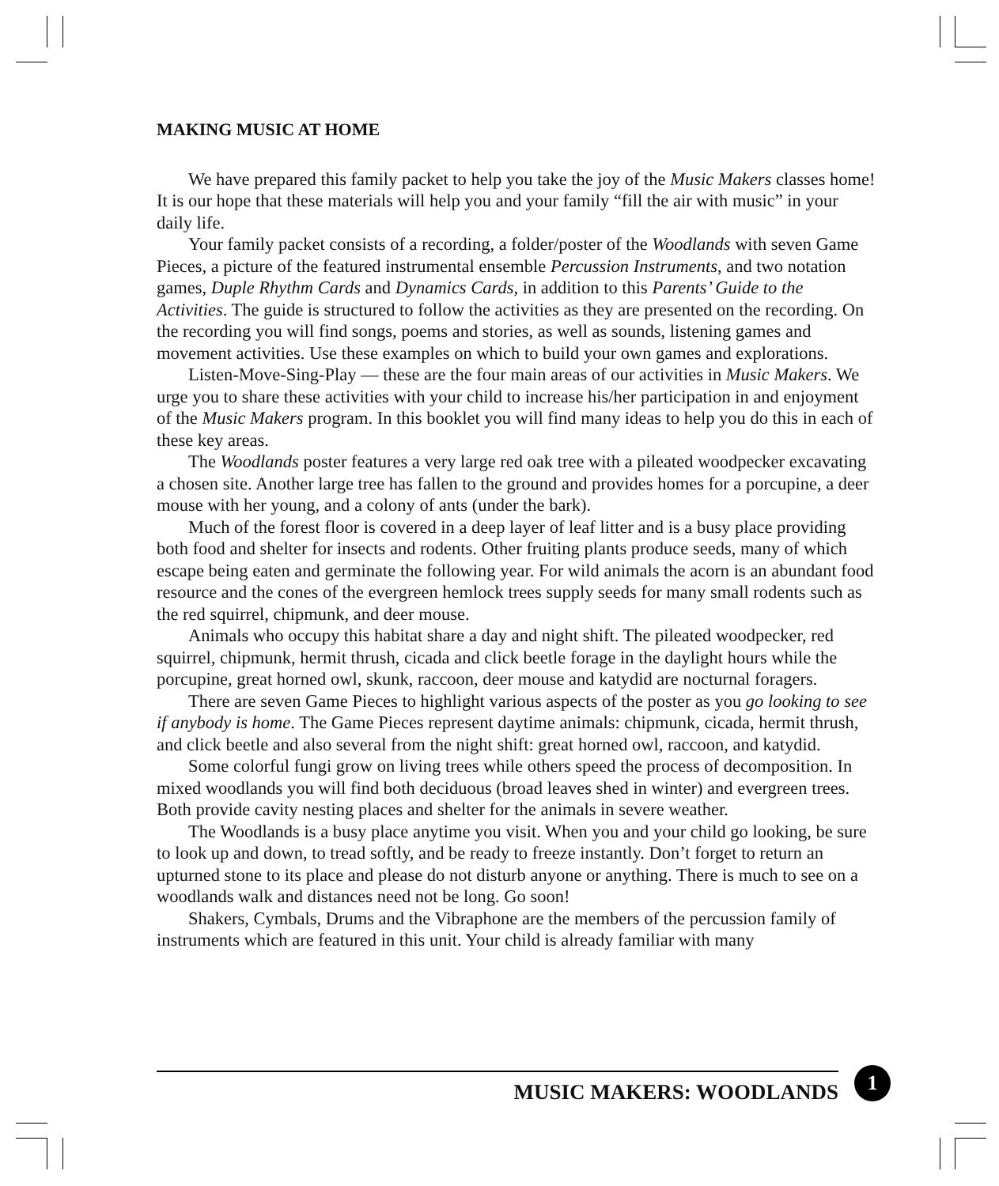MAKING MUSIC AT HOME
We have prepared this family packet to help you take the joy of the Music Makers classes home! It is our hope that these materials will help you and your family “fill the air with music” in your daily life.
Your family packet consists of a recording, a folder/poster of the Woodlands with seven Game Pieces, a picture of the featured instrumental ensemble Percussion Instruments, and two notation games, Duple Rhythm Cards and Dynamics Cards, in addition to this Parents’ Guide to the Activities. The guide is structured to follow the activities as they are presented on the recording. On the recording you will find songs, poems and stories, as well as sounds, listening games and movement activities. Use these examples on which to build your own games and explorations.
Listen-Move-Sing-Play — these are the four main areas of our activities in Music Makers. We urge you to share these activities with your child to increase his/her participation in and enjoyment of the Music Makers program. In this booklet you will find many ideas to help you do this in each of these key areas.
The Woodlands poster features a very large red oak tree with a pileated woodpecker excavating a chosen site. Another large tree has fallen to the ground and provides homes for a porcupine, a deer mouse with her young, and a colony of ants (under the bark).
Much of the forest floor is covered in a deep layer of leaf litter and is a busy place providing both food and shelter for insects and rodents. Other fruiting plants produce seeds, many of which escape being eaten and germinate the following year. For wild animals the acorn is an abundant food resource and the cones of the evergreen hemlock trees supply seeds for many small rodents such as the red squirrel, chipmunk, and deer mouse.
Animals who occupy this habitat share a day and night shift. The pileated woodpecker, red squirrel, chipmunk, hermit thrush, cicada and click beetle forage in the daylight hours while the porcupine, great horned owl, skunk, raccoon, deer mouse and katydid are nocturnal foragers.
There are seven Game Pieces to highlight various aspects of the poster as you go looking to see if anybody is home. The Game Pieces represent daytime animals: chipmunk, cicada, hermit thrush, and click beetle and also several from the night shift: great horned owl, raccoon, and katydid.
Some colorful fungi grow on living trees while others speed the process of decomposition. In mixed woodlands you will find both deciduous (broad leaves shed in winter) and evergreen trees. Both provide cavity nesting places and shelter for the animals in severe weather.
The Woodlands is a busy place anytime you visit. When you and your child go looking, be sure to look up and down, to tread softly, and be ready to freeze instantly. Don’t forget to return an upturned stone to its place and please do not disturb anyone or anything. There is much to see on a woodlands walk and distances need not be long. Go soon!
Shakers, Cymbals, Drums and the Vibraphone are the members of the percussion family of instruments which are featured in this unit. Your child is already familiar with many
MUSIC MAKERS: WOODLANDS
1